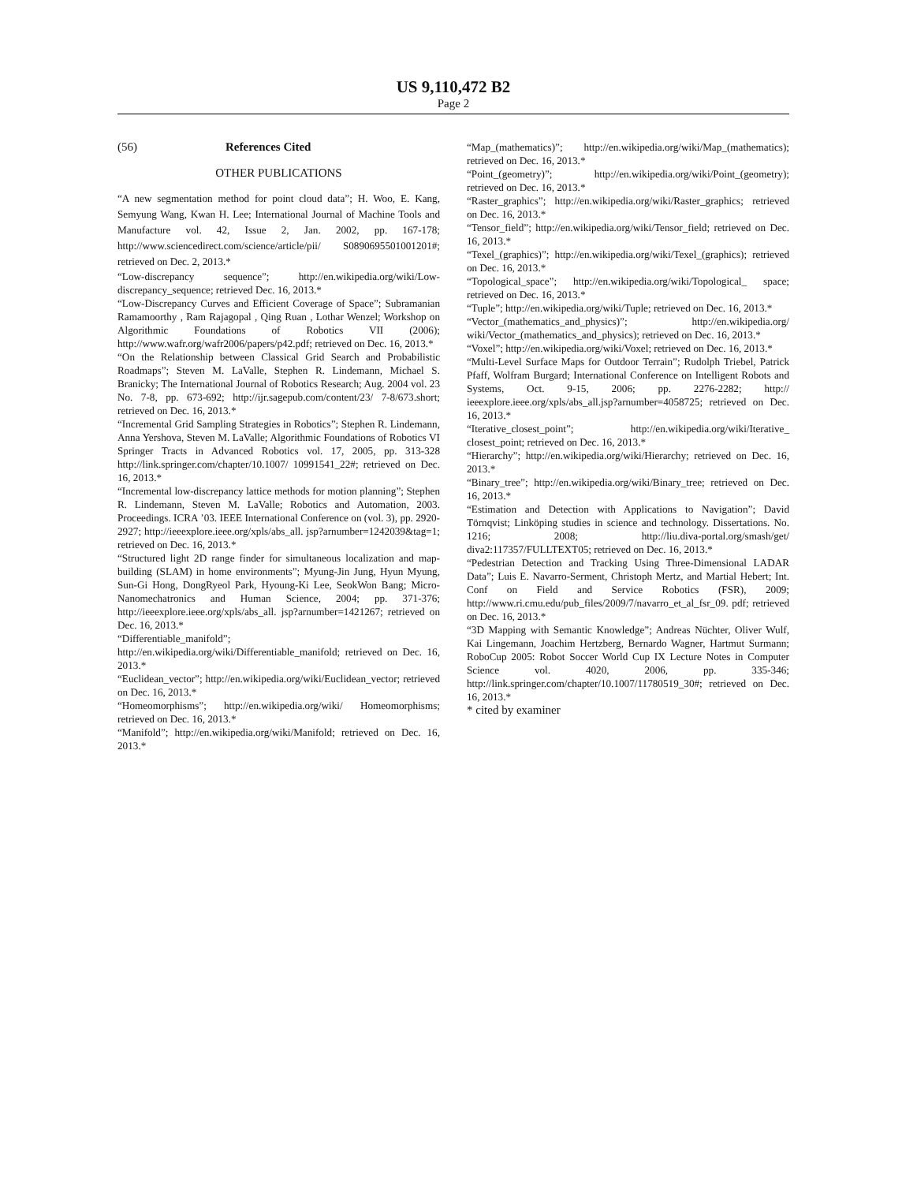US 9,110,472 B2
Page 2
(56) References Cited
OTHER PUBLICATIONS
“A new segmentation method for point cloud data”; H. Woo, E. Kang, Semyung Wang, Kwan H. Lee; International Journal of Machine Tools and Manufacture vol. 42, Issue 2, Jan. 2002, pp. 167-178; http://www.sciencedirect.com/science/article/pii/ S0890695501001201#; retrieved on Dec. 2, 2013.*
“Low-discrepancy sequence”; http://en.wikipedia.org/wiki/Low-discrepancy_sequence; retrieved Dec. 16, 2013.*
“Low-Discrepancy Curves and Efficient Coverage of Space”; Subramanian Ramamoorthy , Ram Rajagopal , Qing Ruan , Lothar Wenzel; Workshop on Algorithmic Foundations of Robotics VII (2006); http://www.wafr.org/wafr2006/papers/p42.pdf; retrieved on Dec. 16, 2013.*
“On the Relationship between Classical Grid Search and Probabilistic Roadmaps”; Steven M. LaValle, Stephen R. Lindemann, Michael S. Branicky; The International Journal of Robotics Research; Aug. 2004 vol. 23 No. 7-8, pp. 673-692; http://ijr.sagepub.com/content/23/ 7-8/673.short; retrieved on Dec. 16, 2013.*
“Incremental Grid Sampling Strategies in Robotics”; Stephen R. Lindemann, Anna Yershova, Steven M. LaValle; Algorithmic Foundations of Robotics VI Springer Tracts in Advanced Robotics vol. 17, 2005, pp. 313-328 http://link.springer.com/chapter/10.1007/ 10991541_22#; retrieved on Dec. 16, 2013.*
“Incremental low-discrepancy lattice methods for motion planning”; Stephen R. Lindemann, Steven M. LaValle; Robotics and Automation, 2003. Proceedings. ICRA ’03. IEEE International Conference on (vol. 3), pp. 2920-2927; http://ieeexplore.ieee.org/xpls/abs_all. jsp?arnumber=1242039&tag=1; retrieved on Dec. 16, 2013.*
“Structured light 2D range finder for simultaneous localization and map-building (SLAM) in home environments”; Myung-Jin Jung, Hyun Myung, Sun-Gi Hong, DongRyeol Park, Hyoung-Ki Lee, SeokWon Bang; Micro-Nanomechatronics and Human Science, 2004; pp. 371-376; http://ieeexplore.ieee.org/xpls/abs_all. jsp?arnumber=1421267; retrieved on Dec. 16, 2013.*
“Differentiable_manifold”; http://en.wikipedia.org/wiki/Differentiable_manifold; retrieved on Dec. 16, 2013.*
“Euclidean_vector”; http://en.wikipedia.org/wiki/Euclidean_vector; retrieved on Dec. 16, 2013.*
“Homeomorphisms”; http://en.wikipedia.org/wiki/ Homeomorphisms; retrieved on Dec. 16, 2013.*
“Manifold”; http://en.wikipedia.org/wiki/Manifold; retrieved on Dec. 16, 2013.*
“Map_(mathematics)”; http://en.wikipedia.org/wiki/Map_(mathematics); retrieved on Dec. 16, 2013.*
“Point_(geometry)”; http://en.wikipedia.org/wiki/Point_(geometry); retrieved on Dec. 16, 2013.*
“Raster_graphics”; http://en.wikipedia.org/wiki/Raster_graphics; retrieved on Dec. 16, 2013.*
“Tensor_field”; http://en.wikipedia.org/wiki/Tensor_field; retrieved on Dec. 16, 2013.*
“Texel_(graphics)”; http://en.wikipedia.org/wiki/Texel_(graphics); retrieved on Dec. 16, 2013.*
“Topological_space”; http://en.wikipedia.org/wiki/Topological_ space; retrieved on Dec. 16, 2013.*
“Tuple”; http://en.wikipedia.org/wiki/Tuple; retrieved on Dec. 16, 2013.*
“Vector_(mathematics_and_physics)”; http://en.wikipedia.org/ wiki/Vector_(mathematics_and_physics); retrieved on Dec. 16, 2013.*
“Voxel”; http://en.wikipedia.org/wiki/Voxel; retrieved on Dec. 16, 2013.*
“Multi-Level Surface Maps for Outdoor Terrain”; Rudolph Triebel, Patrick Pfaff, Wolfram Burgard; International Conference on Intelligent Robots and Systems, Oct. 9-15, 2006; pp. 2276-2282; http:// ieeexplore.ieee.org/xpls/abs_all.jsp?arnumber=4058725; retrieved on Dec. 16, 2013.*
“Iterative_closest_point”; http://en.wikipedia.org/wiki/Iterative_ closest_point; retrieved on Dec. 16, 2013.*
“Hierarchy”; http://en.wikipedia.org/wiki/Hierarchy; retrieved on Dec. 16, 2013.*
“Binary_tree”; http://en.wikipedia.org/wiki/Binary_tree; retrieved on Dec. 16, 2013.*
“Estimation and Detection with Applications to Navigation”; David Törnqvist; Linköping studies in science and technology. Dissertations. No. 1216; 2008; http://liu.diva-portal.org/smash/get/ diva2:117357/FULLTEXT05; retrieved on Dec. 16, 2013.*
“Pedestrian Detection and Tracking Using Three-Dimensional LADAR Data”; Luis E. Navarro-Serment, Christoph Mertz, and Martial Hebert; Int. Conf on Field and Service Robotics (FSR), 2009; http://www.ri.cmu.edu/pub_files/2009/7/navarro_et_al_fsr_09. pdf; retrieved on Dec. 16, 2013.*
“3D Mapping with Semantic Knowledge”; Andreas Nüchter, Oliver Wulf, Kai Lingemann, Joachim Hertzberg, Bernardo Wagner, Hartmut Surmann; RoboCup 2005: Robot Soccer World Cup IX Lecture Notes in Computer Science vol. 4020, 2006, pp. 335-346; http://link.springer.com/chapter/10.1007/11780519_30#; retrieved on Dec. 16, 2013.*
* cited by examiner